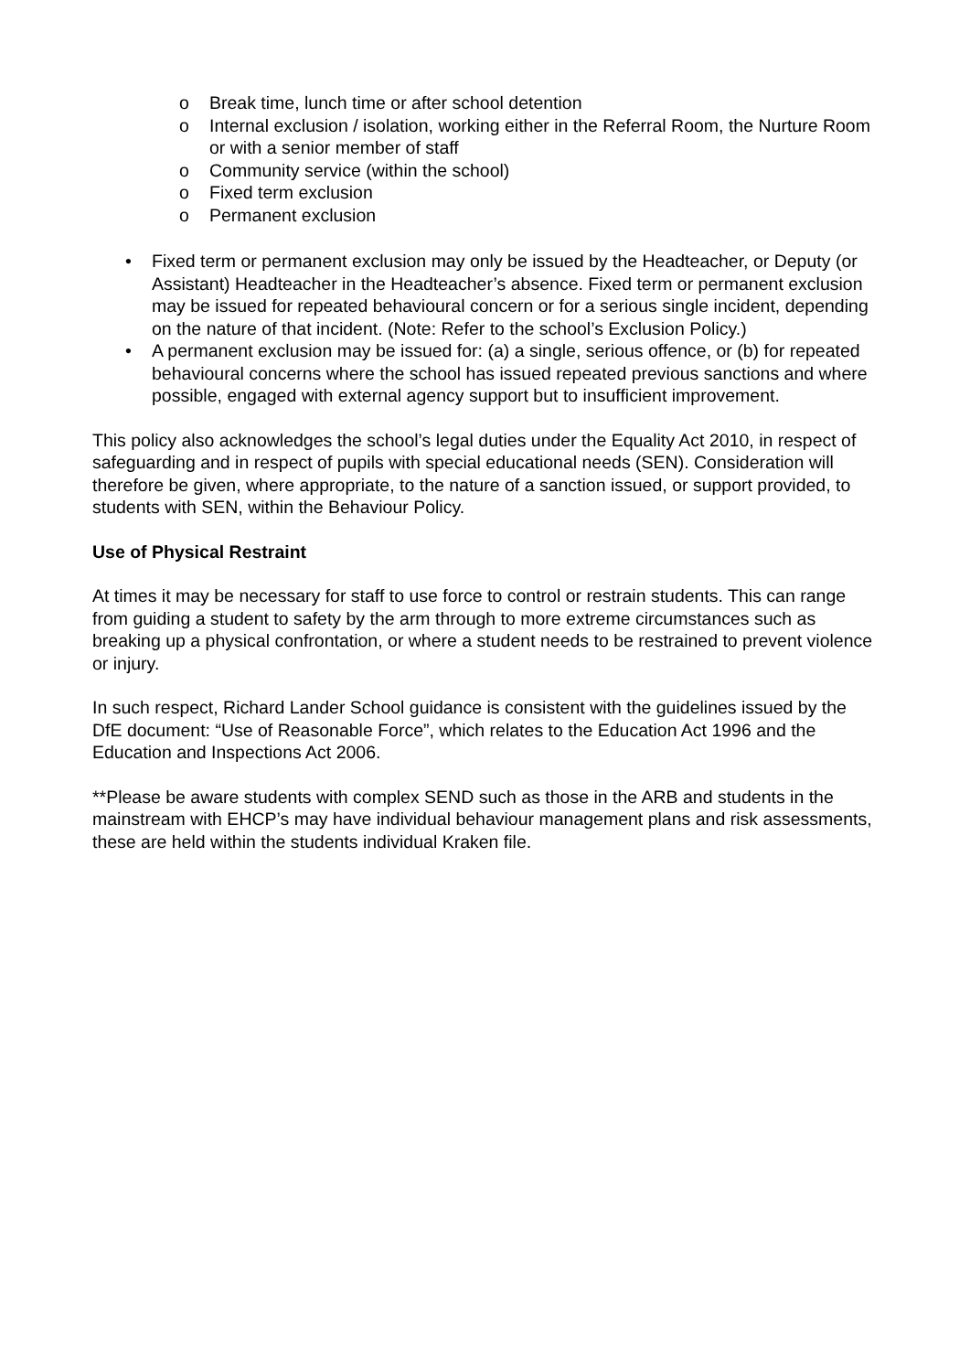o Break time, lunch time or after school detention
o Internal exclusion / isolation, working either in the Referral Room, the Nurture Room or with a senior member of staff
o Community service (within the school)
o Fixed term exclusion
o Permanent exclusion
• Fixed term or permanent exclusion may only be issued by the Headteacher, or Deputy (or Assistant) Headteacher in the Headteacher’s absence. Fixed term or permanent exclusion may be issued for repeated behavioural concern or for a serious single incident, depending on the nature of that incident. (Note: Refer to the school’s Exclusion Policy.)
• A permanent exclusion may be issued for: (a) a single, serious offence, or (b) for repeated behavioural concerns where the school has issued repeated previous sanctions and where possible, engaged with external agency support but to insufficient improvement.
This policy also acknowledges the school’s legal duties under the Equality Act 2010, in respect of safeguarding and in respect of pupils with special educational needs (SEN). Consideration will therefore be given, where appropriate, to the nature of a sanction issued, or support provided, to students with SEN, within the Behaviour Policy.
Use of Physical Restraint
At times it may be necessary for staff to use force to control or restrain students. This can range from guiding a student to safety by the arm through to more extreme circumstances such as breaking up a physical confrontation, or where a student needs to be restrained to prevent violence or injury.
In such respect, Richard Lander School guidance is consistent with the guidelines issued by the DfE document: “Use of Reasonable Force”, which relates to the Education Act 1996 and the Education and Inspections Act 2006.
**Please be aware students with complex SEND such as those in the ARB and students in the mainstream with EHCP’s may have individual behaviour management plans and risk assessments, these are held within the students individual Kraken file.